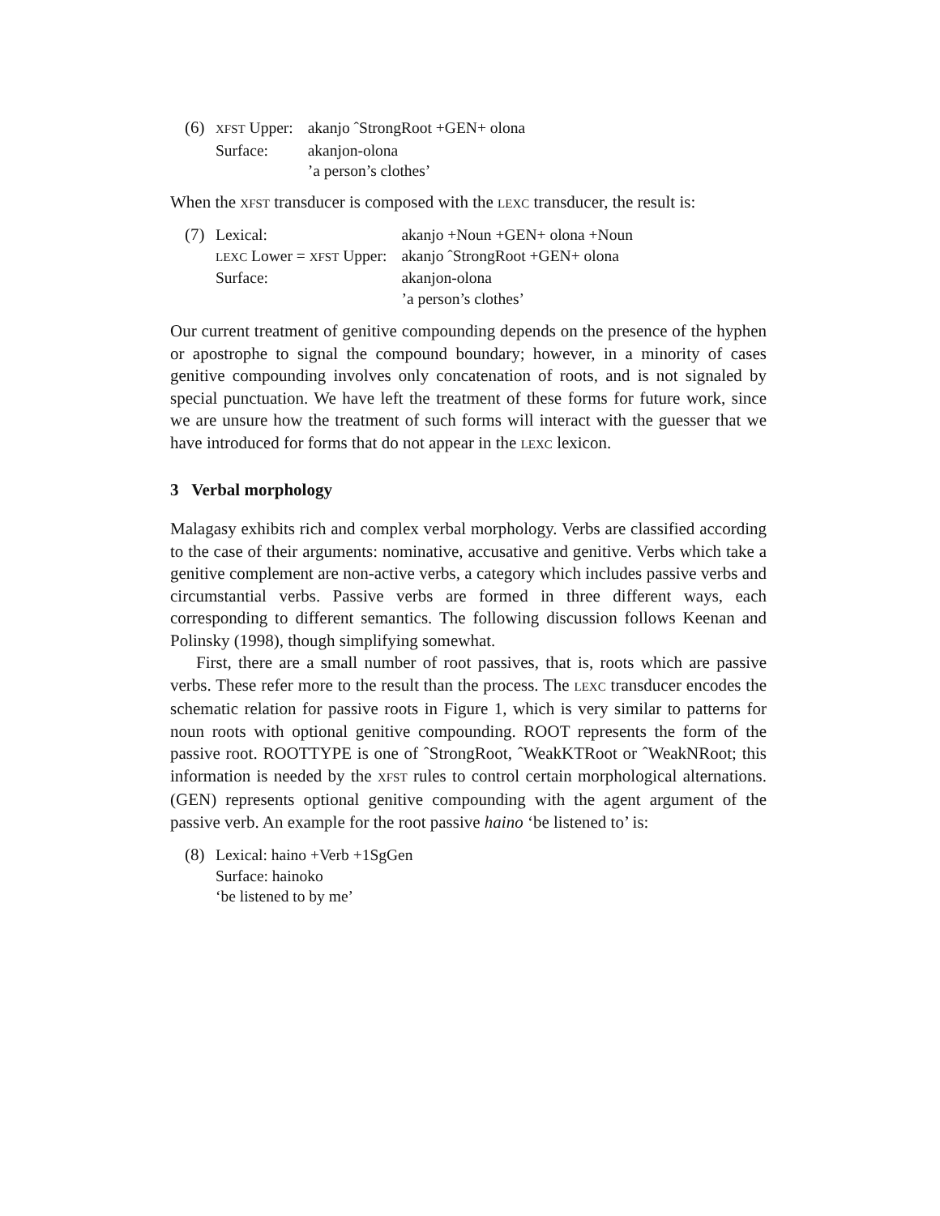(6)
| XFST Upper: | akanjo ˆStrongRoot +GEN+ olona |
| Surface: | akanjon-olona |
| | ’a person’s clothes’ |
When the XFST transducer is composed with the LEXC transducer, the result is:
(7)
| Lexical: | akanjo +Noun +GEN+ olona +Noun |
| LEXC Lower = XFST Upper: | akanjo ˆStrongRoot +GEN+ olona |
| Surface: | akanjon-olona |
| | ’a person’s clothes’ |
Our current treatment of genitive compounding depends on the presence of the hyphen or apostrophe to signal the compound boundary; however, in a minority of cases genitive compounding involves only concatenation of roots, and is not signaled by special punctuation. We have left the treatment of these forms for future work, since we are unsure how the treatment of such forms will interact with the guesser that we have introduced for forms that do not appear in the LEXC lexicon.
3 Verbal morphology
Malagasy exhibits rich and complex verbal morphology. Verbs are classified according to the case of their arguments: nominative, accusative and genitive. Verbs which take a genitive complement are non-active verbs, a category which includes passive verbs and circumstantial verbs. Passive verbs are formed in three different ways, each corresponding to different semantics. The following discussion follows Keenan and Polinsky (1998), though simplifying somewhat.
First, there are a small number of root passives, that is, roots which are passive verbs. These refer more to the result than the process. The LEXC transducer encodes the schematic relation for passive roots in Figure 1, which is very similar to patterns for noun roots with optional genitive compounding. ROOT represents the form of the passive root. ROOTTYPE is one of ˆStrongRoot, ˆWeakKTRoot or ˆWeakNRoot; this information is needed by the XFST rules to control certain morphological alternations. (GEN) represents optional genitive compounding with the agent argument of the passive verb. An example for the root passive haino ‘be listened to’ is:
(8) Lexical: haino +Verb +1SgGen
Surface: hainoko
‘be listened to by me’